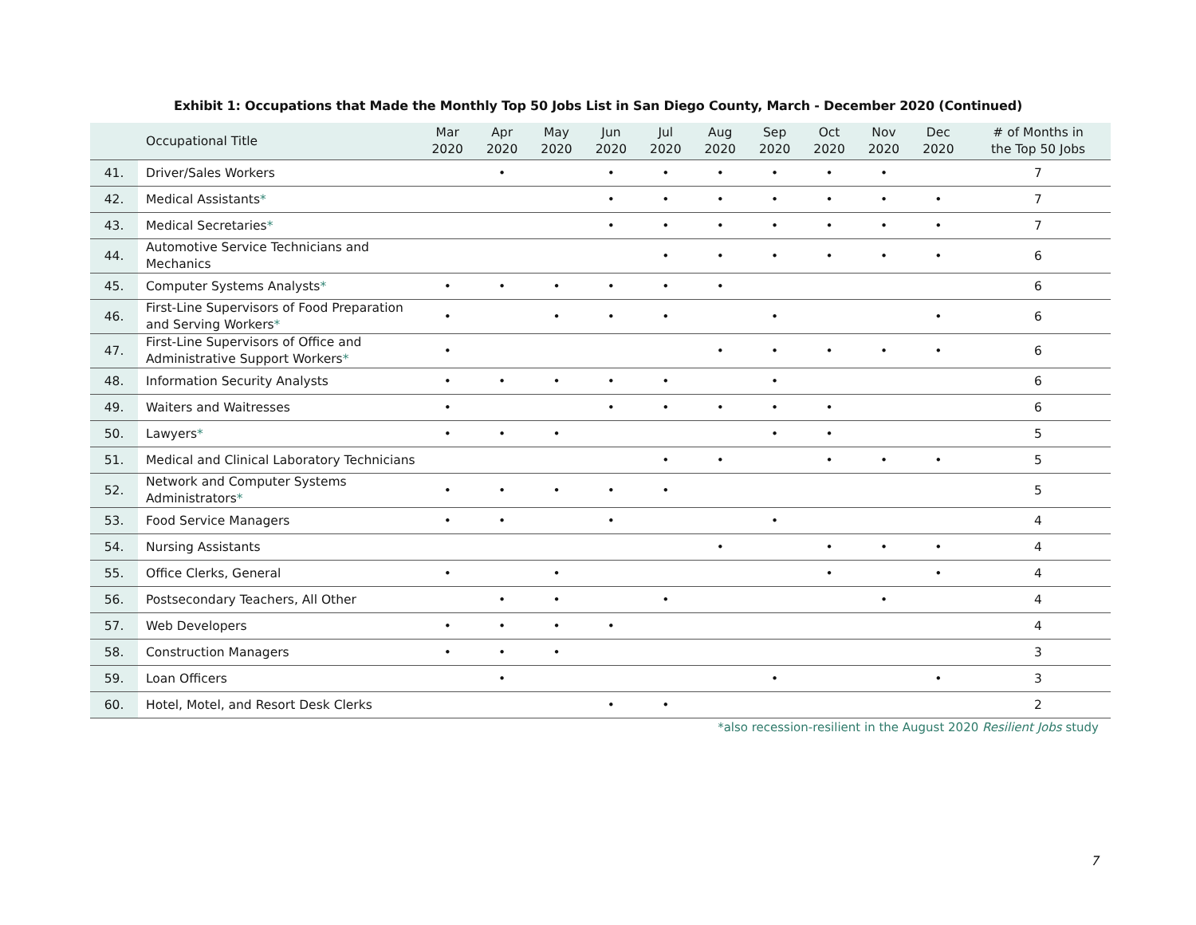Exhibit 1: Occupations that Made the Monthly Top 50 Jobs List in San Diego County, March - December 2020 (Continued)
| | Occupational Title | Mar 2020 | Apr 2020 | May 2020 | Jun 2020 | Jul 2020 | Aug 2020 | Sep 2020 | Oct 2020 | Nov 2020 | Dec 2020 | # of Months in the Top 50 Jobs |
| --- | --- | --- | --- | --- | --- | --- | --- | --- | --- | --- | --- | --- |
| 41. | Driver/Sales Workers | | • | | • | • | • | • | • | • | | 7 |
| 42. | Medical Assistants * | | | | • | • | • | • | • | • | • | 7 |
| 43. | Medical Secretaries * | | | | • | • | • | • | • | • | • | 7 |
| 44. | Automotive Service Technicians and Mechanics | | | | | • | • | • | • | • | • | 6 |
| 45. | Computer Systems Analysts * | • | • | • | • | • | • | | | | | 6 |
| 46. | First-Line Supervisors of Food Preparation and Serving Workers * | • | | • | • | • | | • | | | • | 6 |
| 47. | First-Line Supervisors of Office and Administrative Support Workers * | • | | | | | • | • | • | • | • | 6 |
| 48. | Information Security Analysts | • | • | • | • | • | | • | | | | 6 |
| 49. | Waiters and Waitresses | • | | | • | • | • | • | • | | | 6 |
| 50. | Lawyers * | • | • | • | | | | • | • | | | 5 |
| 51. | Medical and Clinical Laboratory Technicians | | | | | • | • | | • | • | • | 5 |
| 52. | Network and Computer Systems Administrators * | • | • | • | • | • | | | | | | 5 |
| 53. | Food Service Managers | • | • | | • | | | • | | | | 4 |
| 54. | Nursing Assistants | | | | | | • | | • | • | • | 4 |
| 55. | Office Clerks, General | • | | • | | | | | • | | • | 4 |
| 56. | Postsecondary Teachers, All Other | | • | • | | • | | | | • | | 4 |
| 57. | Web Developers | • | • | • | • | | | | | | | 4 |
| 58. | Construction Managers | • | • | • | | | | | | | | 3 |
| 59. | Loan Officers | | • | | | | | • | | | • | 3 |
| 60. | Hotel, Motel, and Resort Desk Clerks | | | | • | • | | | | | | 2 |
*also recession-resilient in the August 2020 Resilient Jobs study
7